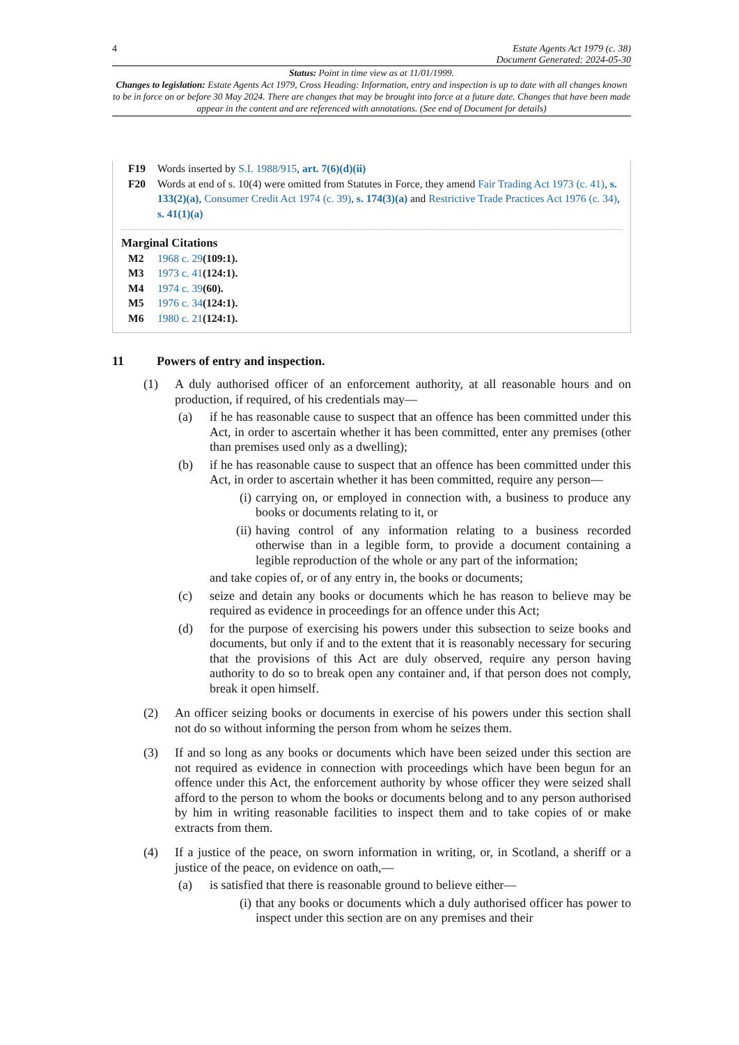4 Estate Agents Act 1979 (c. 38)
Document Generated: 2024-05-30
Status: Point in time view as at 11/01/1999.
Changes to legislation: Estate Agents Act 1979, Cross Heading: Information, entry and inspection is up to date with all changes known to be in force on or before 30 May 2024. There are changes that may be brought into force at a future date. Changes that have been made appear in the content and are referenced with annotations. (See end of Document for details)
F19 Words inserted by S.I. 1988/915, art. 7(6)(d)(ii)
F20 Words at end of s. 10(4) were omitted from Statutes in Force, they amend Fair Trading Act 1973 (c. 41), s. 133(2)(a), Consumer Credit Act 1974 (c. 39), s. 174(3)(a) and Restrictive Trade Practices Act 1976 (c. 34), s. 41(1)(a)
Marginal Citations
M2 1968 c. 29(109:1).
M3 1973 c. 41(124:1).
M4 1974 c. 39(60).
M5 1976 c. 34(124:1).
M6 1980 c. 21(124:1).
11 Powers of entry and inspection.
(1) A duly authorised officer of an enforcement authority, at all reasonable hours and on production, if required, of his credentials may—
(a) if he has reasonable cause to suspect that an offence has been committed under this Act, in order to ascertain whether it has been committed, enter any premises (other than premises used only as a dwelling);
(b) if he has reasonable cause to suspect that an offence has been committed under this Act, in order to ascertain whether it has been committed, require any person—
(i)
carrying on, or employed in connection with, a business to produce any books or documents relating to it, or
(ii)
having control of any information relating to a business recorded otherwise than in a legible form, to provide a document containing a legible reproduction of the whole or any part of the information;
and take copies of, or of any entry in, the books or documents;
(c) seize and detain any books or documents which he has reason to believe may be required as evidence in proceedings for an offence under this Act;
(d) for the purpose of exercising his powers under this subsection to seize books and documents, but only if and to the extent that it is reasonably necessary for securing that the provisions of this Act are duly observed, require any person having authority to do so to break open any container and, if that person does not comply, break it open himself.
(2) An officer seizing books or documents in exercise of his powers under this section shall not do so without informing the person from whom he seizes them.
(3) If and so long as any books or documents which have been seized under this section are not required as evidence in connection with proceedings which have been begun for an offence under this Act, the enforcement authority by whose officer they were seized shall afford to the person to whom the books or documents belong and to any person authorised by him in writing reasonable facilities to inspect them and to take copies of or make extracts from them.
(4) If a justice of the peace, on sworn information in writing, or, in Scotland, a sheriff or a justice of the peace, on evidence on oath,—
(a) is satisfied that there is reasonable ground to believe either—
(i)
that any books or documents which a duly authorised officer has power to inspect under this section are on any premises and their